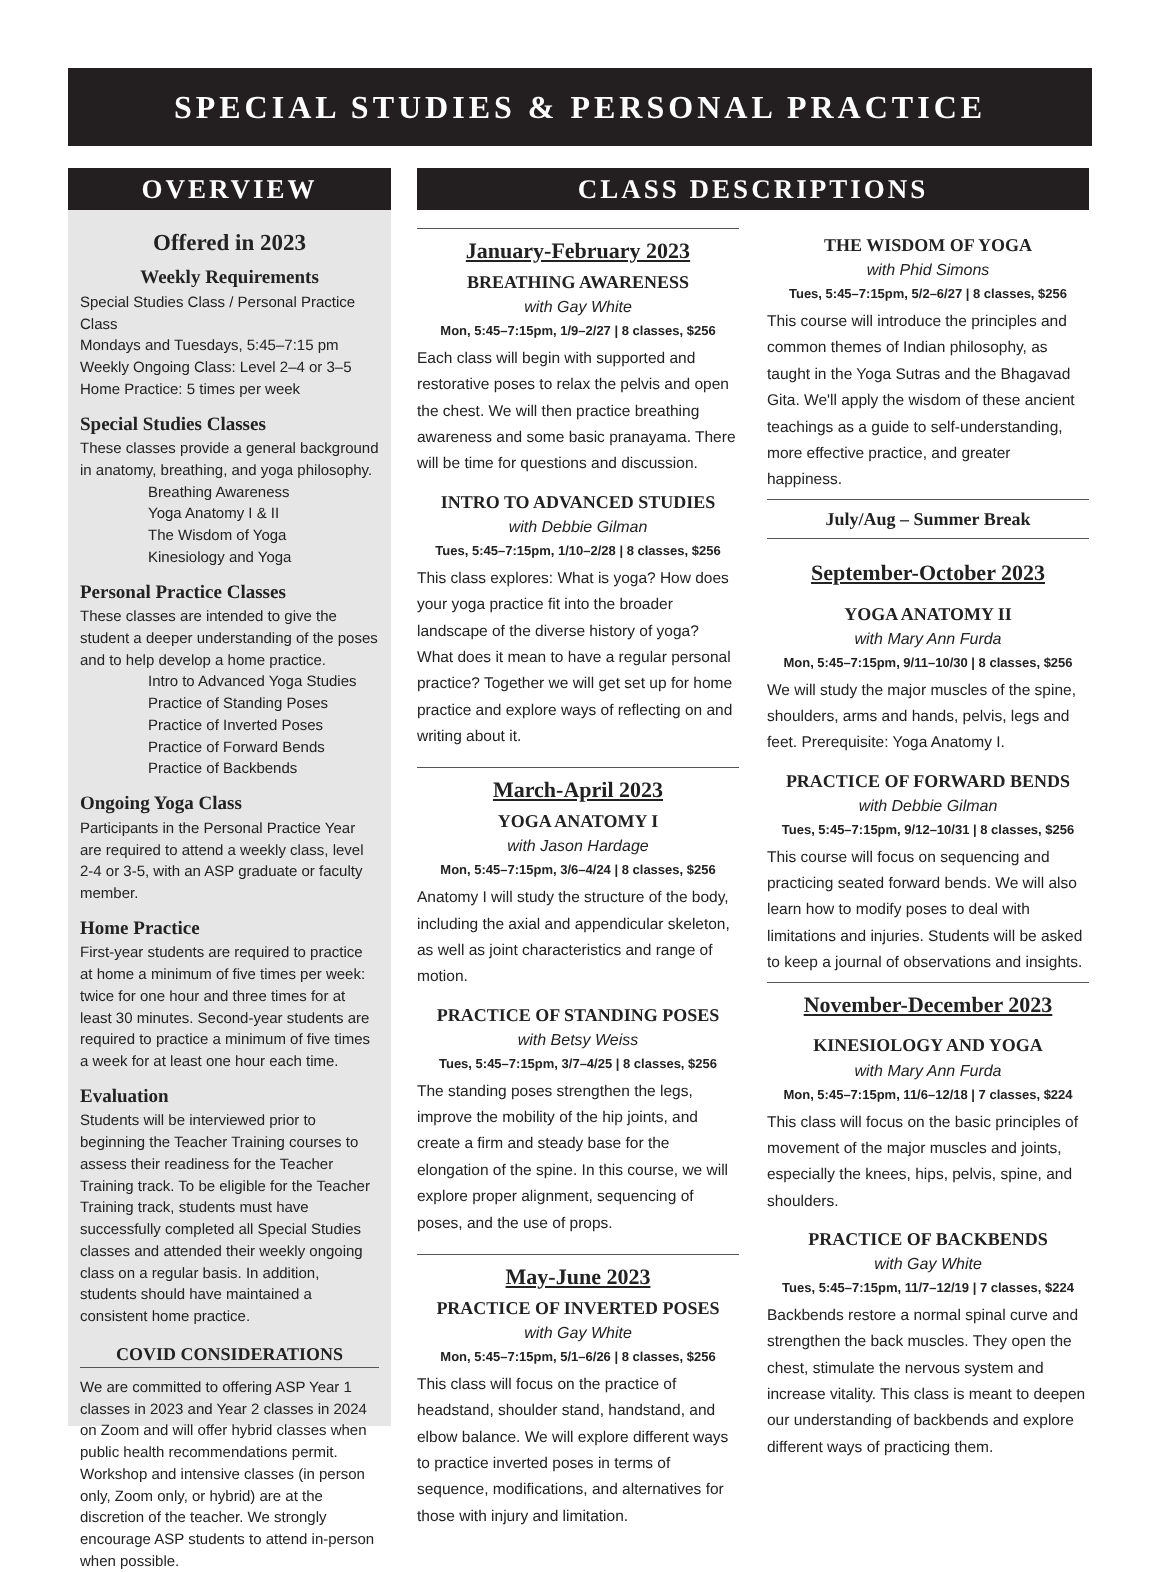SPECIAL STUDIES & PERSONAL PRACTICE
OVERVIEW
Offered in 2023
Weekly Requirements
Special Studies Class / Personal Practice Class
Mondays and Tuesdays, 5:45–7:15 pm
Weekly Ongoing Class: Level 2–4 or 3–5
Home Practice: 5 times per week
Special Studies Classes
These classes provide a general background in anatomy, breathing, and yoga philosophy.
Breathing Awareness
Yoga Anatomy I & II
The Wisdom of Yoga
Kinesiology and Yoga
Personal Practice Classes
These classes are intended to give the student a deeper understanding of the poses and to help develop a home practice.
Intro to Advanced Yoga Studies
Practice of Standing Poses
Practice of Inverted Poses
Practice of Forward Bends
Practice of Backbends
Ongoing Yoga Class
Participants in the Personal Practice Year are required to attend a weekly class, level 2-4 or 3-5, with an ASP graduate or faculty member.
Home Practice
First-year students are required to practice at home a minimum of five times per week: twice for one hour and three times for at least 30 minutes. Second-year students are required to practice a minimum of five times a week for at least one hour each time.
Evaluation
Students will be interviewed prior to beginning the Teacher Training courses to assess their readiness for the Teacher Training track. To be eligible for the Teacher Training track, students must have successfully completed all Special Studies classes and attended their weekly ongoing class on a regular basis. In addition, students should have maintained a consistent home practice.
COVID CONSIDERATIONS
We are committed to offering ASP Year 1 classes in 2023 and Year 2 classes in 2024 on Zoom and will offer hybrid classes when public health recommendations permit. Workshop and intensive classes (in person only, Zoom only, or hybrid) are at the discretion of the teacher. We strongly encourage ASP students to attend in-person when possible.
CLASS DESCRIPTIONS
January-February 2023
BREATHING AWARENESS
with Gay White
Mon, 5:45–7:15pm, 1/9–2/27 | 8 classes, $256
Each class will begin with supported and restorative poses to relax the pelvis and open the chest. We will then practice breathing awareness and some basic pranayama. There will be time for questions and discussion.
INTRO TO ADVANCED STUDIES
with Debbie Gilman
Tues, 5:45–7:15pm, 1/10–2/28 | 8 classes, $256
This class explores: What is yoga? How does your yoga practice fit into the broader landscape of the diverse history of yoga? What does it mean to have a regular personal practice? Together we will get set up for home practice and explore ways of reflecting on and writing about it.
March-April 2023
YOGA ANATOMY I
with Jason Hardage
Mon, 5:45–7:15pm, 3/6–4/24 | 8 classes, $256
Anatomy I will study the structure of the body, including the axial and appendicular skeleton, as well as joint characteristics and range of motion.
PRACTICE OF STANDING POSES
with Betsy Weiss
Tues, 5:45–7:15pm, 3/7–4/25 | 8 classes, $256
The standing poses strengthen the legs, improve the mobility of the hip joints, and create a firm and steady base for the elongation of the spine. In this course, we will explore proper alignment, sequencing of poses, and the use of props.
May-June 2023
PRACTICE OF INVERTED POSES
with Gay White
Mon, 5:45–7:15pm, 5/1–6/26 | 8 classes, $256
This class will focus on the practice of headstand, shoulder stand, handstand, and elbow balance. We will explore different ways to practice inverted poses in terms of sequence, modifications, and alternatives for those with injury and limitation.
THE WISDOM OF YOGA
with Phid Simons
Tues, 5:45–7:15pm, 5/2–6/27 | 8 classes, $256
This course will introduce the principles and common themes of Indian philosophy, as taught in the Yoga Sutras and the Bhagavad Gita. We'll apply the wisdom of these ancient teachings as a guide to self-understanding, more effective practice, and greater happiness.
July/Aug – Summer Break
September-October 2023
YOGA ANATOMY II
with Mary Ann Furda
Mon, 5:45–7:15pm, 9/11–10/30 | 8 classes, $256
We will study the major muscles of the spine, shoulders, arms and hands, pelvis, legs and feet. Prerequisite: Yoga Anatomy I.
PRACTICE OF FORWARD BENDS
with Debbie Gilman
Tues, 5:45–7:15pm, 9/12–10/31 | 8 classes, $256
This course will focus on sequencing and practicing seated forward bends. We will also learn how to modify poses to deal with limitations and injuries. Students will be asked to keep a journal of observations and insights.
November-December 2023
KINESIOLOGY AND YOGA
with Mary Ann Furda
Mon, 5:45–7:15pm, 11/6–12/18 | 7 classes, $224
This class will focus on the basic principles of movement of the major muscles and joints, especially the knees, hips, pelvis, spine, and shoulders.
PRACTICE OF BACKBENDS
with Gay White
Tues, 5:45–7:15pm, 11/7–12/19 | 7 classes, $224
Backbends restore a normal spinal curve and strengthen the back muscles. They open the chest, stimulate the nervous system and increase vitality. This class is meant to deepen our understanding of backbends and explore different ways of practicing them.